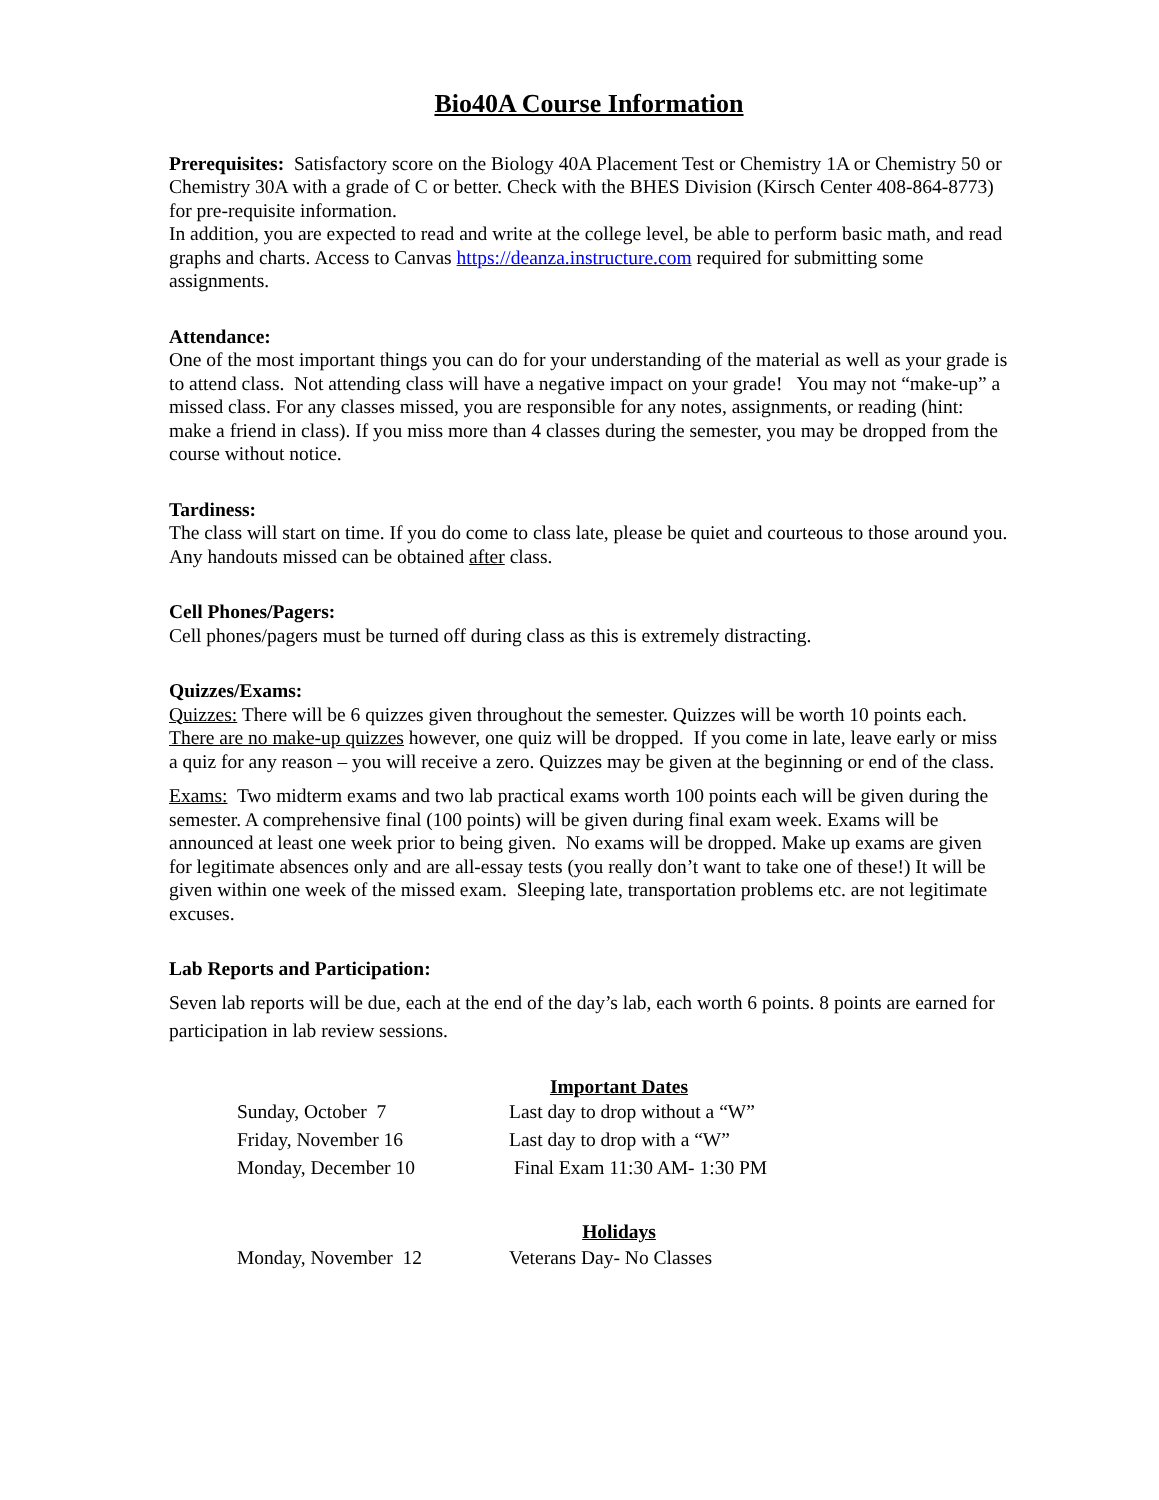Bio40A Course Information
Prerequisites: Satisfactory score on the Biology 40A Placement Test or Chemistry 1A or Chemistry 50 or Chemistry 30A with a grade of C or better. Check with the BHES Division (Kirsch Center 408-864-8773) for pre-requisite information.
In addition, you are expected to read and write at the college level, be able to perform basic math, and read graphs and charts. Access to Canvas https://deanza.instructure.com required for submitting some assignments.
Attendance:
One of the most important things you can do for your understanding of the material as well as your grade is to attend class. Not attending class will have a negative impact on your grade! You may not “make-up” a missed class. For any classes missed, you are responsible for any notes, assignments, or reading (hint: make a friend in class). If you miss more than 4 classes during the semester, you may be dropped from the course without notice.
Tardiness:
The class will start on time. If you do come to class late, please be quiet and courteous to those around you. Any handouts missed can be obtained after class.
Cell Phones/Pagers:
Cell phones/pagers must be turned off during class as this is extremely distracting.
Quizzes/Exams:
Quizzes: There will be 6 quizzes given throughout the semester. Quizzes will be worth 10 points each. There are no make-up quizzes however, one quiz will be dropped. If you come in late, leave early or miss a quiz for any reason – you will receive a zero. Quizzes may be given at the beginning or end of the class.
Exams: Two midterm exams and two lab practical exams worth 100 points each will be given during the semester. A comprehensive final (100 points) will be given during final exam week. Exams will be announced at least one week prior to being given. No exams will be dropped. Make up exams are given for legitimate absences only and are all-essay tests (you really don’t want to take one of these!) It will be given within one week of the missed exam. Sleeping late, transportation problems etc. are not legitimate excuses.
Lab Reports and Participation:
Seven lab reports will be due, each at the end of the day’s lab, each worth 6 points. 8 points are earned for participation in lab review sessions.
Important Dates
| Sunday, October 7 | Last day to drop without a “W” |
| Friday, November 16 | Last day to drop with a “W” |
| Monday, December 10 | Final Exam 11:30 AM- 1:30 PM |
Holidays
| Monday, November 12 | Veterans Day- No Classes |